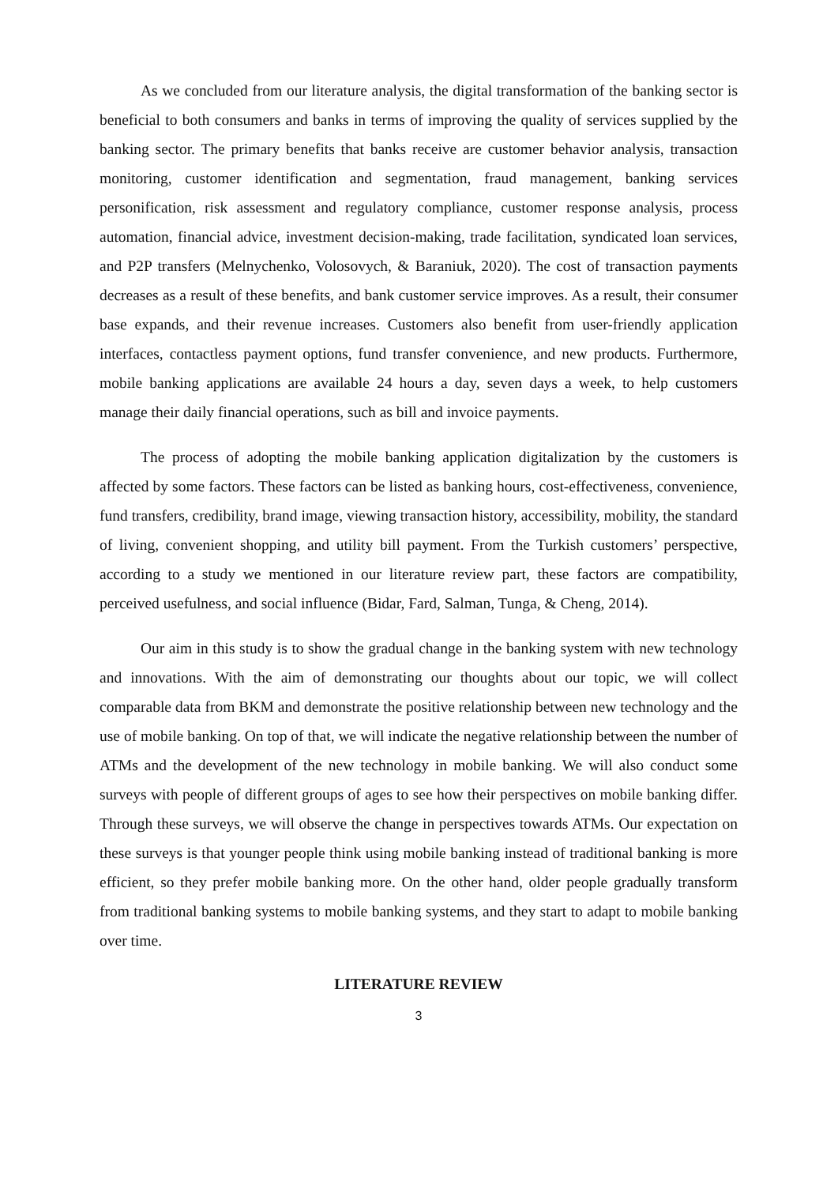As we concluded from our literature analysis, the digital transformation of the banking sector is beneficial to both consumers and banks in terms of improving the quality of services supplied by the banking sector. The primary benefits that banks receive are customer behavior analysis, transaction monitoring, customer identification and segmentation, fraud management, banking services personification, risk assessment and regulatory compliance, customer response analysis, process automation, financial advice, investment decision-making, trade facilitation, syndicated loan services, and P2P transfers (Melnychenko, Volosovych, & Baraniuk, 2020). The cost of transaction payments decreases as a result of these benefits, and bank customer service improves. As a result, their consumer base expands, and their revenue increases. Customers also benefit from user-friendly application interfaces, contactless payment options, fund transfer convenience, and new products. Furthermore, mobile banking applications are available 24 hours a day, seven days a week, to help customers manage their daily financial operations, such as bill and invoice payments.
The process of adopting the mobile banking application digitalization by the customers is affected by some factors. These factors can be listed as banking hours, cost-effectiveness, convenience, fund transfers, credibility, brand image, viewing transaction history, accessibility, mobility, the standard of living, convenient shopping, and utility bill payment. From the Turkish customers’ perspective, according to a study we mentioned in our literature review part, these factors are compatibility, perceived usefulness, and social influence (Bidar, Fard, Salman, Tunga, & Cheng, 2014).
Our aim in this study is to show the gradual change in the banking system with new technology and innovations. With the aim of demonstrating our thoughts about our topic, we will collect comparable data from BKM and demonstrate the positive relationship between new technology and the use of mobile banking. On top of that, we will indicate the negative relationship between the number of ATMs and the development of the new technology in mobile banking. We will also conduct some surveys with people of different groups of ages to see how their perspectives on mobile banking differ. Through these surveys, we will observe the change in perspectives towards ATMs. Our expectation on these surveys is that younger people think using mobile banking instead of traditional banking is more efficient, so they prefer mobile banking more. On the other hand, older people gradually transform from traditional banking systems to mobile banking systems, and they start to adapt to mobile banking over time.
LITERATURE REVIEW
3